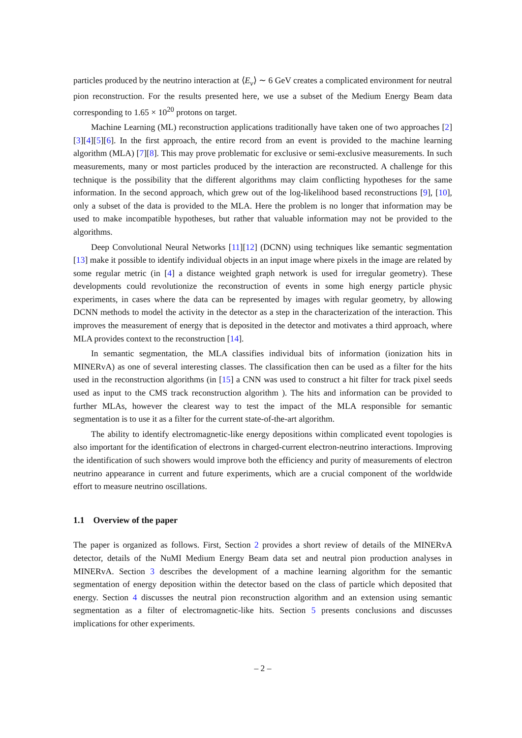particles produced by the neutrino interaction at ⟨E<sub>ν</sub>⟩ ∼ 6 GeV creates a complicated environment for neutral pion reconstruction. For the results presented here, we use a subset of the Medium Energy Beam data corresponding to 1.65 × 10<sup>20</sup> protons on target.
Machine Learning (ML) reconstruction applications traditionally have taken one of two approaches [2][3][4][5][6]. In the first approach, the entire record from an event is provided to the machine learning algorithm (MLA) [7][8]. This may prove problematic for exclusive or semi-exclusive measurements. In such measurements, many or most particles produced by the interaction are reconstructed. A challenge for this technique is the possibility that the different algorithms may claim conflicting hypotheses for the same information. In the second approach, which grew out of the log-likelihood based reconstructions [9], [10], only a subset of the data is provided to the MLA. Here the problem is no longer that information may be used to make incompatible hypotheses, but rather that valuable information may not be provided to the algorithms.
Deep Convolutional Neural Networks [11][12] (DCNN) using techniques like semantic segmentation [13] make it possible to identify individual objects in an input image where pixels in the image are related by some regular metric (in [4] a distance weighted graph network is used for irregular geometry). These developments could revolutionize the reconstruction of events in some high energy particle physic experiments, in cases where the data can be represented by images with regular geometry, by allowing DCNN methods to model the activity in the detector as a step in the characterization of the interaction. This improves the measurement of energy that is deposited in the detector and motivates a third approach, where MLA provides context to the reconstruction [14].
In semantic segmentation, the MLA classifies individual bits of information (ionization hits in MINERvA) as one of several interesting classes. The classification then can be used as a filter for the hits used in the reconstruction algorithms (in [15] a CNN was used to construct a hit filter for track pixel seeds used as input to the CMS track reconstruction algorithm ). The hits and information can be provided to further MLAs, however the clearest way to test the impact of the MLA responsible for semantic segmentation is to use it as a filter for the current state-of-the-art algorithm.
The ability to identify electromagnetic-like energy depositions within complicated event topologies is also important for the identification of electrons in charged-current electron-neutrino interactions. Improving the identification of such showers would improve both the efficiency and purity of measurements of electron neutrino appearance in current and future experiments, which are a crucial component of the worldwide effort to measure neutrino oscillations.
1.1 Overview of the paper
The paper is organized as follows. First, Section 2 provides a short review of details of the MINERvA detector, details of the NuMI Medium Energy Beam data set and neutral pion production analyses in MINERvA. Section 3 describes the development of a machine learning algorithm for the semantic segmentation of energy deposition within the detector based on the class of particle which deposited that energy. Section 4 discusses the neutral pion reconstruction algorithm and an extension using semantic segmentation as a filter of electromagnetic-like hits. Section 5 presents conclusions and discusses implications for other experiments.
– 2 –